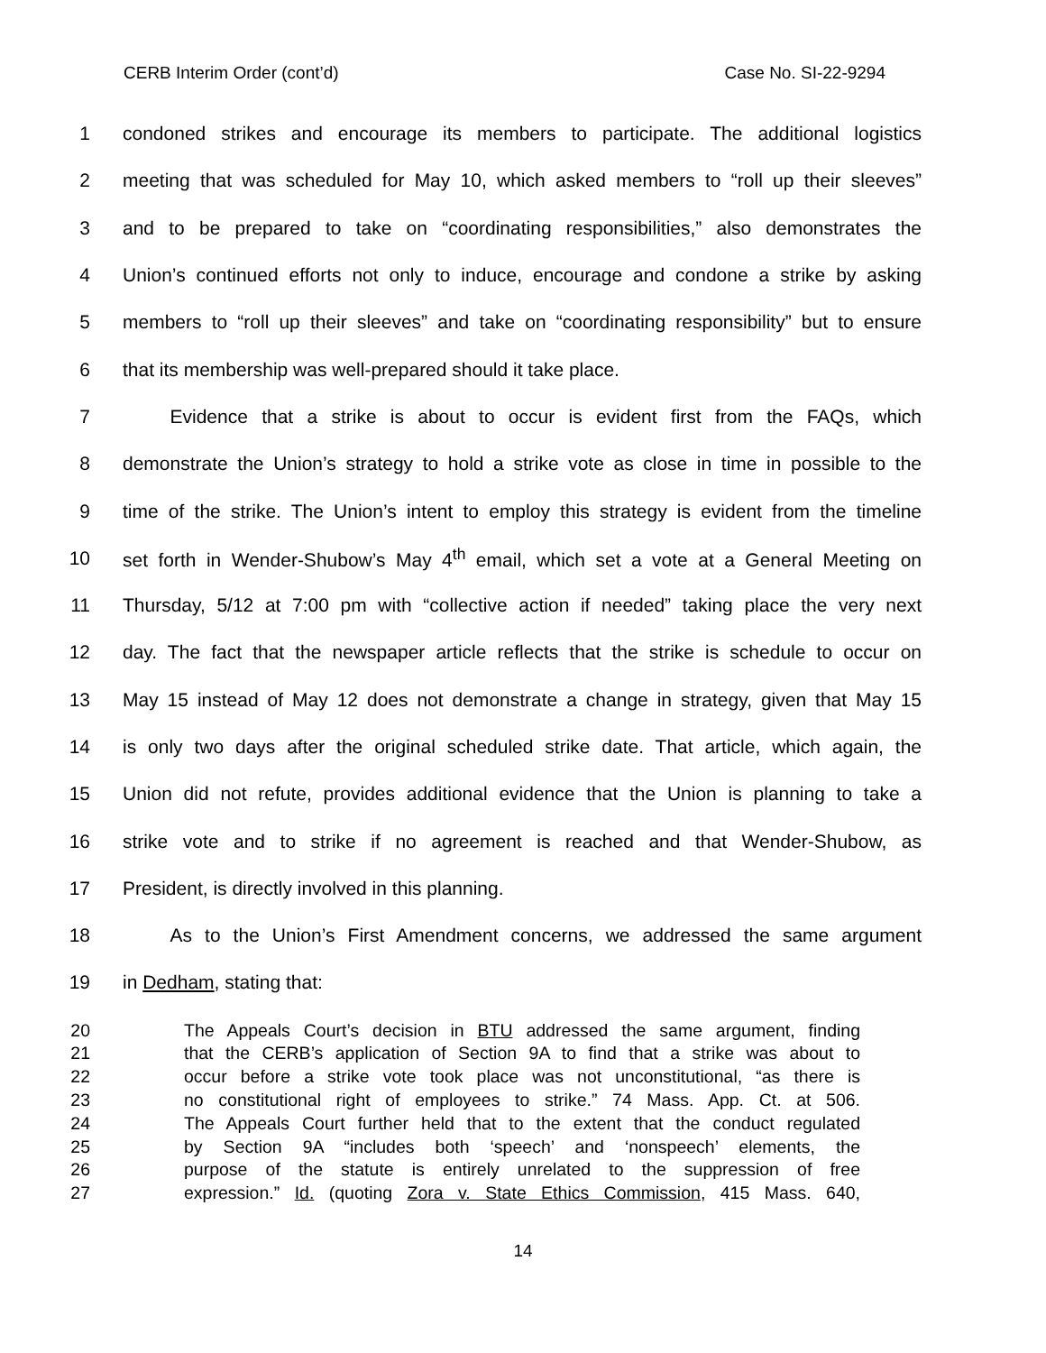CERB Interim Order (cont’d) Case No. SI-22-9294
1 condoned strikes and encourage its members to participate. The additional logistics
2 meeting that was scheduled for May 10, which asked members to “roll up their sleeves”
3 and to be prepared to take on “coordinating responsibilities,” also demonstrates the
4 Union’s continued efforts not only to induce, encourage and condone a strike by asking
5 members to “roll up their sleeves” and take on “coordinating responsibility” but to ensure
6 that its membership was well-prepared should it take place.
7   Evidence that a strike is about to occur is evident first from the FAQs, which
8 demonstrate the Union’s strategy to hold a strike vote as close in time in possible to the
9 time of the strike. The Union’s intent to employ this strategy is evident from the timeline
10 set forth in Wender-Shubow’s May 4<sup>th</sup> email, which set a vote at a General Meeting on
11 Thursday, 5/12 at 7:00 pm with “collective action if needed” taking place the very next
12 day. The fact that the newspaper article reflects that the strike is schedule to occur on
13 May 15 instead of May 12 does not demonstrate a change in strategy, given that May 15
14 is only two days after the original scheduled strike date. That article, which again, the
15 Union did not refute, provides additional evidence that the Union is planning to take a
16 strike vote and to strike if no agreement is reached and that Wender-Shubow, as
17 President, is directly involved in this planning.
18   As to the Union’s First Amendment concerns, we addressed the same argument
19 in Dedham, stating that:
20 The Appeals Court’s decision in BTU addressed the same argument, finding
21 that the CERB’s application of Section 9A to find that a strike was about to
22 occur before a strike vote took place was not unconstitutional, “as there is
23 no constitutional right of employees to strike.” 74 Mass. App. Ct. at 506.
24 The Appeals Court further held that to the extent that the conduct regulated
25 by Section 9A “includes both ‘speech’ and ‘nonspeech’ elements, the
26 purpose of the statute is entirely unrelated to the suppression of free
27 expression.” Id. (quoting Zora v. State Ethics Commission, 415 Mass. 640,
14